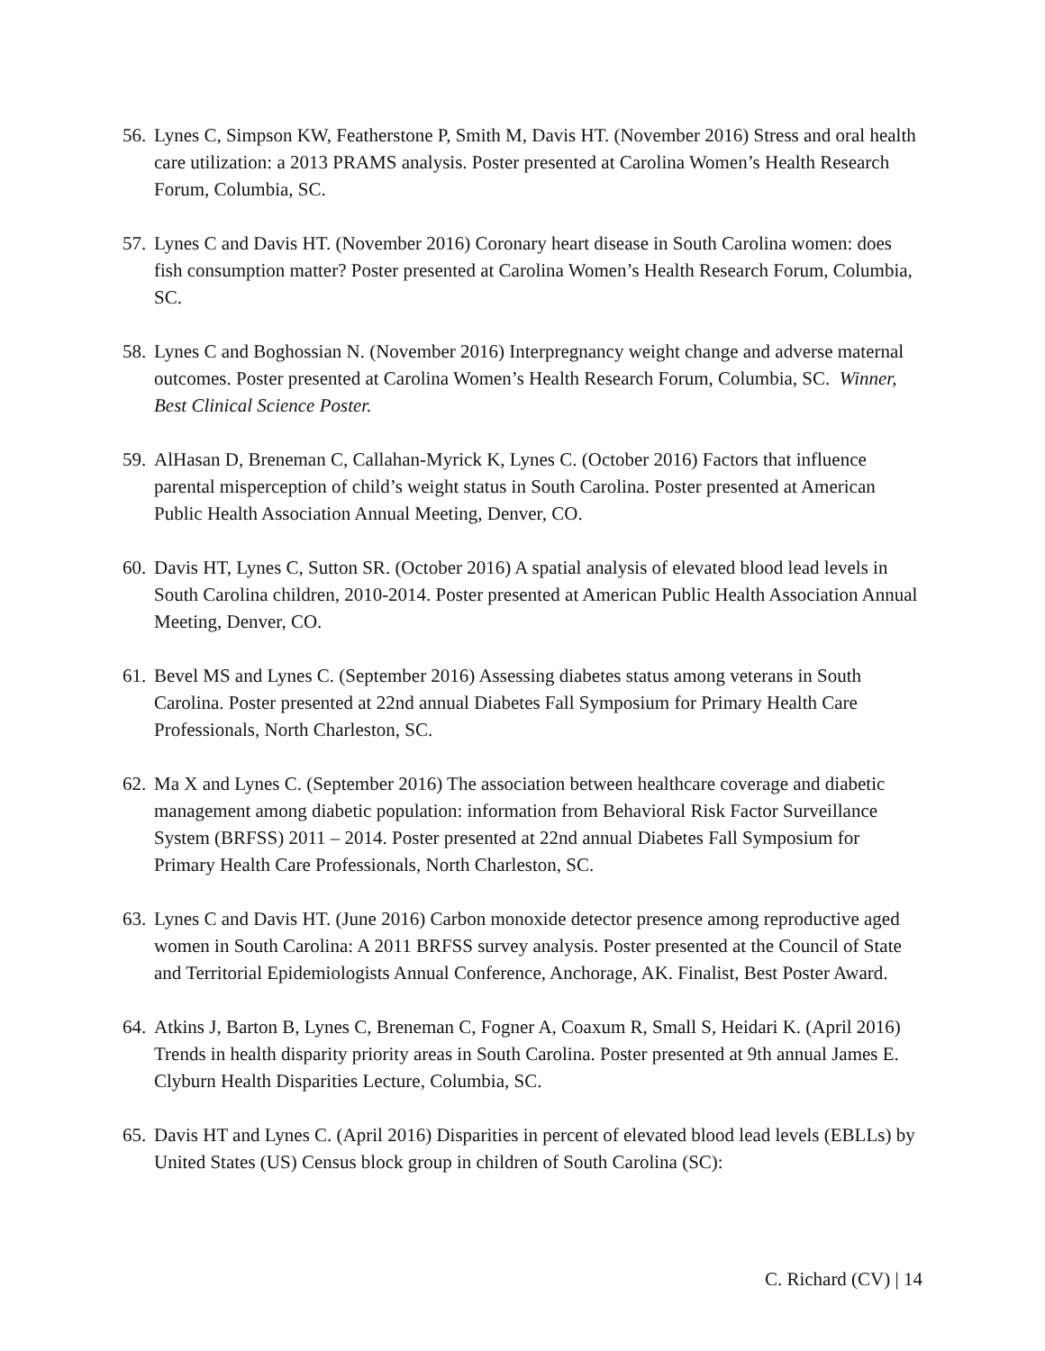56. Lynes C, Simpson KW, Featherstone P, Smith M, Davis HT. (November 2016) Stress and oral health care utilization: a 2013 PRAMS analysis. Poster presented at Carolina Women’s Health Research Forum, Columbia, SC.
57. Lynes C and Davis HT. (November 2016) Coronary heart disease in South Carolina women: does fish consumption matter? Poster presented at Carolina Women’s Health Research Forum, Columbia, SC.
58. Lynes C and Boghossian N. (November 2016) Interpregnancy weight change and adverse maternal outcomes. Poster presented at Carolina Women’s Health Research Forum, Columbia, SC. Winner, Best Clinical Science Poster.
59. AlHasan D, Breneman C, Callahan-Myrick K, Lynes C. (October 2016) Factors that influence parental misperception of child’s weight status in South Carolina. Poster presented at American Public Health Association Annual Meeting, Denver, CO.
60. Davis HT, Lynes C, Sutton SR. (October 2016) A spatial analysis of elevated blood lead levels in South Carolina children, 2010-2014. Poster presented at American Public Health Association Annual Meeting, Denver, CO.
61. Bevel MS and Lynes C. (September 2016) Assessing diabetes status among veterans in South Carolina. Poster presented at 22nd annual Diabetes Fall Symposium for Primary Health Care Professionals, North Charleston, SC.
62. Ma X and Lynes C. (September 2016) The association between healthcare coverage and diabetic management among diabetic population: information from Behavioral Risk Factor Surveillance System (BRFSS) 2011 – 2014. Poster presented at 22nd annual Diabetes Fall Symposium for Primary Health Care Professionals, North Charleston, SC.
63. Lynes C and Davis HT. (June 2016) Carbon monoxide detector presence among reproductive aged women in South Carolina: A 2011 BRFSS survey analysis. Poster presented at the Council of State and Territorial Epidemiologists Annual Conference, Anchorage, AK. Finalist, Best Poster Award.
64. Atkins J, Barton B, Lynes C, Breneman C, Fogner A, Coaxum R, Small S, Heidari K. (April 2016) Trends in health disparity priority areas in South Carolina. Poster presented at 9th annual James E. Clyburn Health Disparities Lecture, Columbia, SC.
65. Davis HT and Lynes C. (April 2016) Disparities in percent of elevated blood lead levels (EBLLs) by United States (US) Census block group in children of South Carolina (SC):
C. Richard (CV) | 14